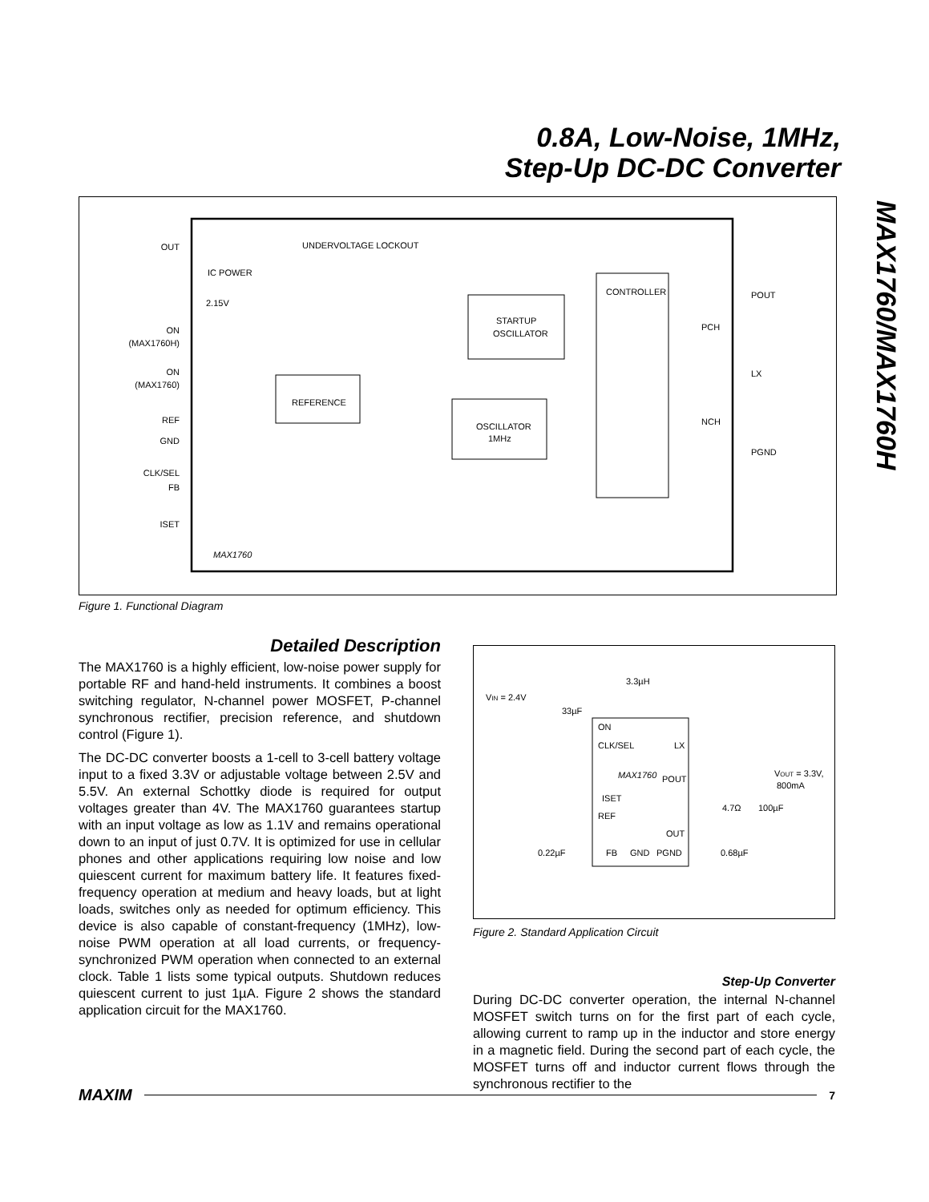0.8A, Low-Noise, 1MHz,
Step-Up DC-DC Converter
MAX1760/MAX1760H
OUT
ON
(MAX1760H)
ON
(MAX1760)
REF
GND
CLK/SEL
FB
ISET
UNDERVOLTAGE LOCKOUT
IC POWER
2.15V
STARTUP
OSCILLATOR
REFERENCE
OSCILLATOR
1MHz
CONTROLLER
POUT
LX
PGND
PCH
NCH
MAX1760
Figure 1. Functional Diagram
Detailed Description
The MAX1760 is a highly efficient, low-noise power supply for portable RF and hand-held instruments. It combines a boost switching regulator, N-channel power MOSFET, P-channel synchronous rectifier, precision reference, and shutdown control (Figure 1).
The DC-DC converter boosts a 1-cell to 3-cell battery voltage input to a fixed 3.3V or adjustable voltage between 2.5V and 5.5V. An external Schottky diode is required for output voltages greater than 4V. The MAX1760 guarantees startup with an input voltage as low as 1.1V and remains operational down to an input of just 0.7V. It is optimized for use in cellular phones and other applications requiring low noise and low quiescent current for maximum battery life. It features fixed-frequency operation at medium and heavy loads, but at light loads, switches only as needed for optimum efficiency. This device is also capable of constant-frequency (1MHz), low-noise PWM operation at all load currents, or frequency-synchronized PWM operation when connected to an external clock. Table 1 lists some typical outputs. Shutdown reduces quiescent current to just 1µA. Figure 2 shows the standard application circuit for the MAX1760.
VIN = 2.4V
3.3µH
33µF
ON
CLK/SEL
LX
MAX1760
POUT
ISET
REF
OUT
FB
GND
PGND
VOUT = 3.3V,
800mA
4.7Ω
100µF
0.22µF
0.68µF
Figure 2. Standard Application Circuit
Step-Up Converter
During DC-DC converter operation, the internal N-channel MOSFET switch turns on for the first part of each cycle, allowing current to ramp up in the inductor and store energy in a magnetic field. During the second part of each cycle, the MOSFET turns off and inductor current flows through the synchronous rectifier to the
MAXIM 7